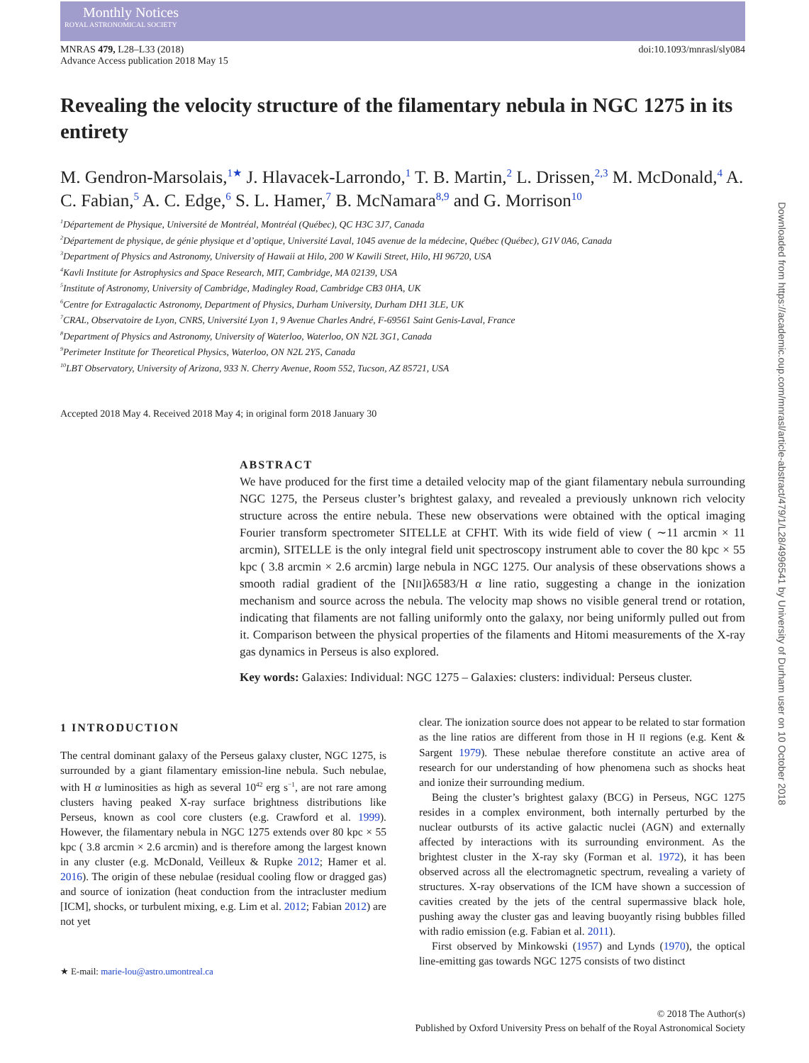Monthly Notices
ROYAL ASTRONOMICAL SOCIETY
MNRAS 479, L28–L33 (2018)
Advance Access publication 2018 May 15
doi:10.1093/mnrasl/sly084
Revealing the velocity structure of the filamentary nebula in NGC 1275 in its entirety
M. Gendron-Marsolais,<sup>1★</sup> J. Hlavacek-Larrondo,<sup>1</sup> T. B. Martin,<sup>2</sup> L. Drissen,<sup>2,3</sup> M. McDonald,<sup>4</sup> A. C. Fabian,<sup>5</sup> A. C. Edge,<sup>6</sup> S. L. Hamer,<sup>7</sup> B. McNamara<sup>8,9</sup> and G. Morrison<sup>10</sup>
<sup>1</sup> Département de Physique, Université de Montréal, Montréal (Québec), QC H3C 3J7, Canada
<sup>2</sup> Département de physique, de génie physique et d’optique, Université Laval, 1045 avenue de la médecine, Québec (Québec), G1V 0A6, Canada
<sup>3</sup> Department of Physics and Astronomy, University of Hawaii at Hilo, 200 W Kawili Street, Hilo, HI 96720, USA
<sup>4</sup> Kavli Institute for Astrophysics and Space Research, MIT, Cambridge, MA 02139, USA
<sup>5</sup> Institute of Astronomy, University of Cambridge, Madingley Road, Cambridge CB3 0HA, UK
<sup>6</sup> Centre for Extragalactic Astronomy, Department of Physics, Durham University, Durham DH1 3LE, UK
<sup>7</sup>CRAL, Observatoire de Lyon, CNRS, Université Lyon 1, 9 Avenue Charles André, F-69561 Saint Genis-Laval, France
<sup>8</sup> Department of Physics and Astronomy, University of Waterloo, Waterloo, ON N2L 3G1, Canada
<sup>9</sup> Perimeter Institute for Theoretical Physics, Waterloo, ON N2L 2Y5, Canada
<sup>10</sup> LBT Observatory, University of Arizona, 933 N. Cherry Avenue, Room 552, Tucson, AZ 85721, USA
Accepted 2018 May 4. Received 2018 May 4; in original form 2018 January 30
ABSTRACT
We have produced for the first time a detailed velocity map of the giant filamentary nebula surrounding NGC 1275, the Perseus cluster’s brightest galaxy, and revealed a previously unknown rich velocity structure across the entire nebula. These new observations were obtained with the optical imaging Fourier transform spectrometer SITELLE at CFHT. With its wide field of view ( ∼11 arcmin × 11 arcmin), SITELLE is the only integral field unit spectroscopy instrument able to cover the 80 kpc × 55 kpc ( 3.8 arcmin × 2.6 arcmin) large nebula in NGC 1275. Our analysis of these observations shows a smooth radial gradient of the [NII]λ6583/H α line ratio, suggesting a change in the ionization mechanism and source across the nebula. The velocity map shows no visible general trend or rotation, indicating that filaments are not falling uniformly onto the galaxy, nor being uniformly pulled out from it. Comparison between the physical properties of the filaments and Hitomi measurements of the X-ray gas dynamics in Perseus is also explored.
Key words: Galaxies: Individual: NGC 1275 – Galaxies: clusters: individual: Perseus cluster.
1 INTRODUCTION
The central dominant galaxy of the Perseus galaxy cluster, NGC 1275, is surrounded by a giant filamentary emission-line nebula. Such nebulae, with H α luminosities as high as several 10<sup>42</sup> erg s<sup>−1</sup>, are not rare among clusters having peaked X-ray surface brightness distributions like Perseus, known as cool core clusters (e.g. Crawford et al. 1999). However, the filamentary nebula in NGC 1275 extends over 80 kpc × 55 kpc ( 3.8 arcmin × 2.6 arcmin) and is therefore among the largest known in any cluster (e.g. McDonald, Veilleux & Rupke 2012; Hamer et al. 2016). The origin of these nebulae (residual cooling flow or dragged gas) and source of ionization (heat conduction from the intracluster medium [ICM], shocks, or turbulent mixing, e.g. Lim et al. 2012; Fabian 2012) are not yet
★ E-mail: marie-lou@astro.umontreal.ca
clear. The ionization source does not appear to be related to star formation as the line ratios are different from those in H II regions (e.g. Kent & Sargent 1979). These nebulae therefore constitute an active area of research for our understanding of how phenomena such as shocks heat and ionize their surrounding medium.
Being the cluster’s brightest galaxy (BCG) in Perseus, NGC 1275 resides in a complex environment, both internally perturbed by the nuclear outbursts of its active galactic nuclei (AGN) and externally affected by interactions with its surrounding environment. As the brightest cluster in the X-ray sky (Forman et al. 1972), it has been observed across all the electromagnetic spectrum, revealing a variety of structures. X-ray observations of the ICM have shown a succession of cavities created by the jets of the central supermassive black hole, pushing away the cluster gas and leaving buoyantly rising bubbles filled with radio emission (e.g. Fabian et al. 2011).
First observed by Minkowski (1957) and Lynds (1970), the optical line-emitting gas towards NGC 1275 consists of two distinct
© 2018 The Author(s)
Published by Oxford University Press on behalf of the Royal Astronomical Society
Downloaded from https://academic.oup.com/mnrasl/article-abstract/479/1/L28/4996541 by University of Durham user on 10 October 2018